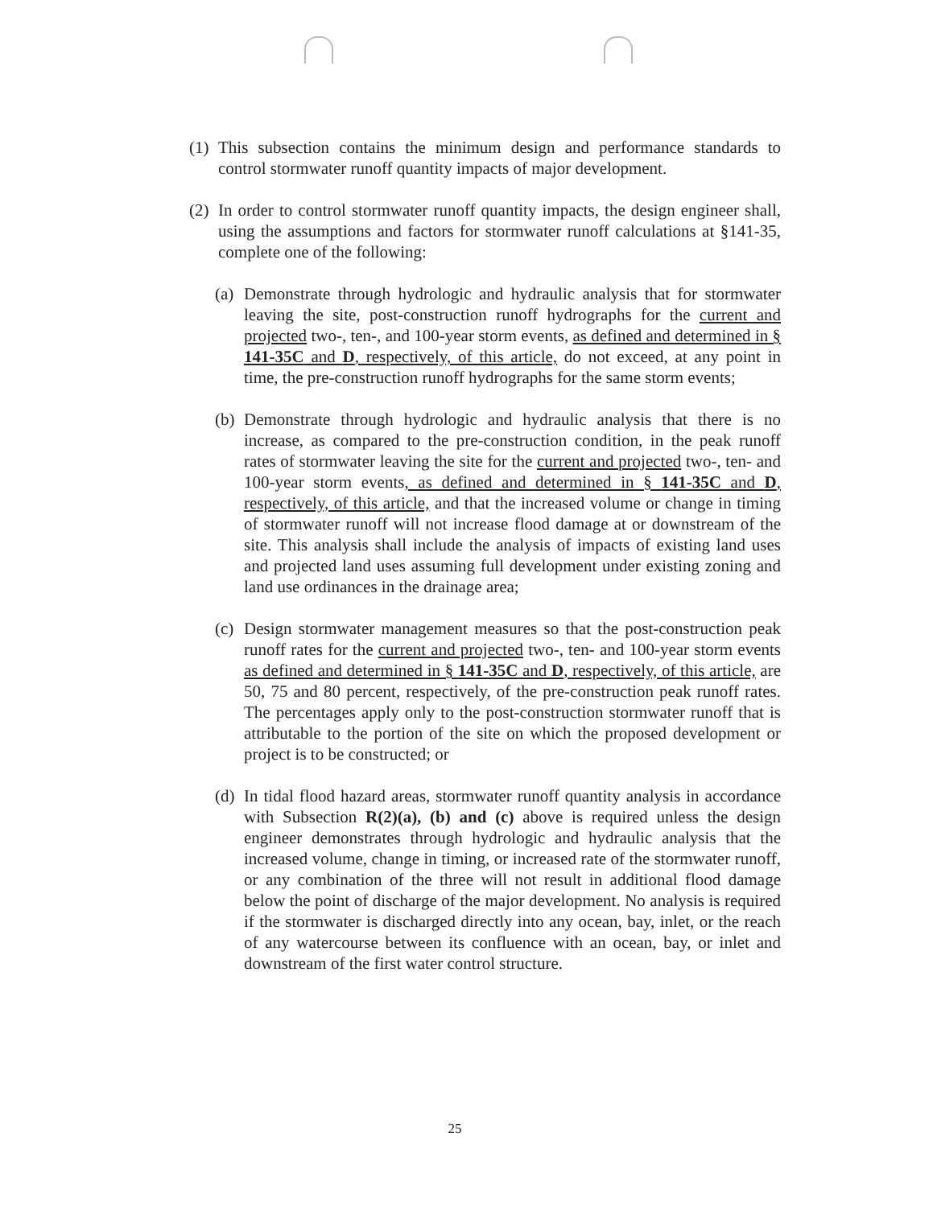(1)
This subsection contains the minimum design and performance standards to control stormwater runoff quantity impacts of major development.
(2)
In order to control stormwater runoff quantity impacts, the design engineer shall, using the assumptions and factors for stormwater runoff calculations at §141-35, complete one of the following:
(a)
Demonstrate through hydrologic and hydraulic analysis that for stormwater leaving the site, post-construction runoff hydrographs for the current and projected two-, ten-, and 100-year storm events, as defined and determined in § 141-35C and D, respectively, of this article, do not exceed, at any point in time, the pre-construction runoff hydrographs for the same storm events;
(b)
Demonstrate through hydrologic and hydraulic analysis that there is no increase, as compared to the pre-construction condition, in the peak runoff rates of stormwater leaving the site for the current and projected two-, ten- and 100-year storm events, as defined and determined in § 141-35C and D, respectively, of this article, and that the increased volume or change in timing of stormwater runoff will not increase flood damage at or downstream of the site. This analysis shall include the analysis of impacts of existing land uses and projected land uses assuming full development under existing zoning and land use ordinances in the drainage area;
(c)
Design stormwater management measures so that the post-construction peak runoff rates for the current and projected two-, ten- and 100-year storm events as defined and determined in § 141-35C and D, respectively, of this article, are 50, 75 and 80 percent, respectively, of the pre-construction peak runoff rates. The percentages apply only to the post-construction stormwater runoff that is attributable to the portion of the site on which the proposed development or project is to be constructed; or
(d)
In tidal flood hazard areas, stormwater runoff quantity analysis in accordance with Subsection R(2)(a), (b) and (c) above is required unless the design engineer demonstrates through hydrologic and hydraulic analysis that the increased volume, change in timing, or increased rate of the stormwater runoff, or any combination of the three will not result in additional flood damage below the point of discharge of the major development. No analysis is required if the stormwater is discharged directly into any ocean, bay, inlet, or the reach of any watercourse between its confluence with an ocean, bay, or inlet and downstream of the first water control structure.
25